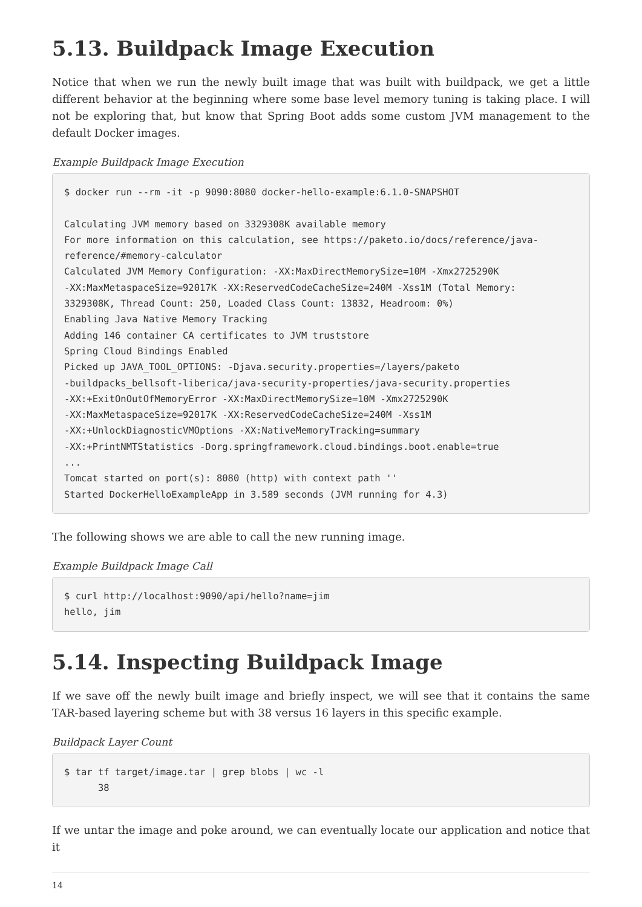5.13. Buildpack Image Execution
Notice that when we run the newly built image that was built with buildpack, we get a little different behavior at the beginning where some base level memory tuning is taking place. I will not be exploring that, but know that Spring Boot adds some custom JVM management to the default Docker images.
Example Buildpack Image Execution
$ docker run --rm -it -p 9090:8080 docker-hello-example:6.1.0-SNAPSHOT

Calculating JVM memory based on 3329308K available memory
For more information on this calculation, see https://paketo.io/docs/reference/java-reference/#memory-calculator
Calculated JVM Memory Configuration: -XX:MaxDirectMemorySize=10M -Xmx2725290K
-XX:MaxMetaspaceSize=92017K -XX:ReservedCodeCacheSize=240M -Xss1M (Total Memory:
3329308K, Thread Count: 250, Loaded Class Count: 13832, Headroom: 0%)
Enabling Java Native Memory Tracking
Adding 146 container CA certificates to JVM truststore
Spring Cloud Bindings Enabled
Picked up JAVA_TOOL_OPTIONS: -Djava.security.properties=/layers/paketo
-buildpacks_bellsoft-liberica/java-security-properties/java-security.properties
-XX:+ExitOnOutOfMemoryError -XX:MaxDirectMemorySize=10M -Xmx2725290K
-XX:MaxMetaspaceSize=92017K -XX:ReservedCodeCacheSize=240M -Xss1M
-XX:+UnlockDiagnosticVMOptions -XX:NativeMemoryTracking=summary
-XX:+PrintNMTStatistics -Dorg.springframework.cloud.bindings.boot.enable=true
...
Tomcat started on port(s): 8080 (http) with context path ''
Started DockerHelloExampleApp in 3.589 seconds (JVM running for 4.3)
The following shows we are able to call the new running image.
Example Buildpack Image Call
$ curl http://localhost:9090/api/hello?name=jim
hello, jim
5.14. Inspecting Buildpack Image
If we save off the newly built image and briefly inspect, we will see that it contains the same TAR-based layering scheme but with 38 versus 16 layers in this specific example.
Buildpack Layer Count
$ tar tf target/image.tar | grep blobs | wc -l
      38
If we untar the image and poke around, we can eventually locate our application and notice that it
14